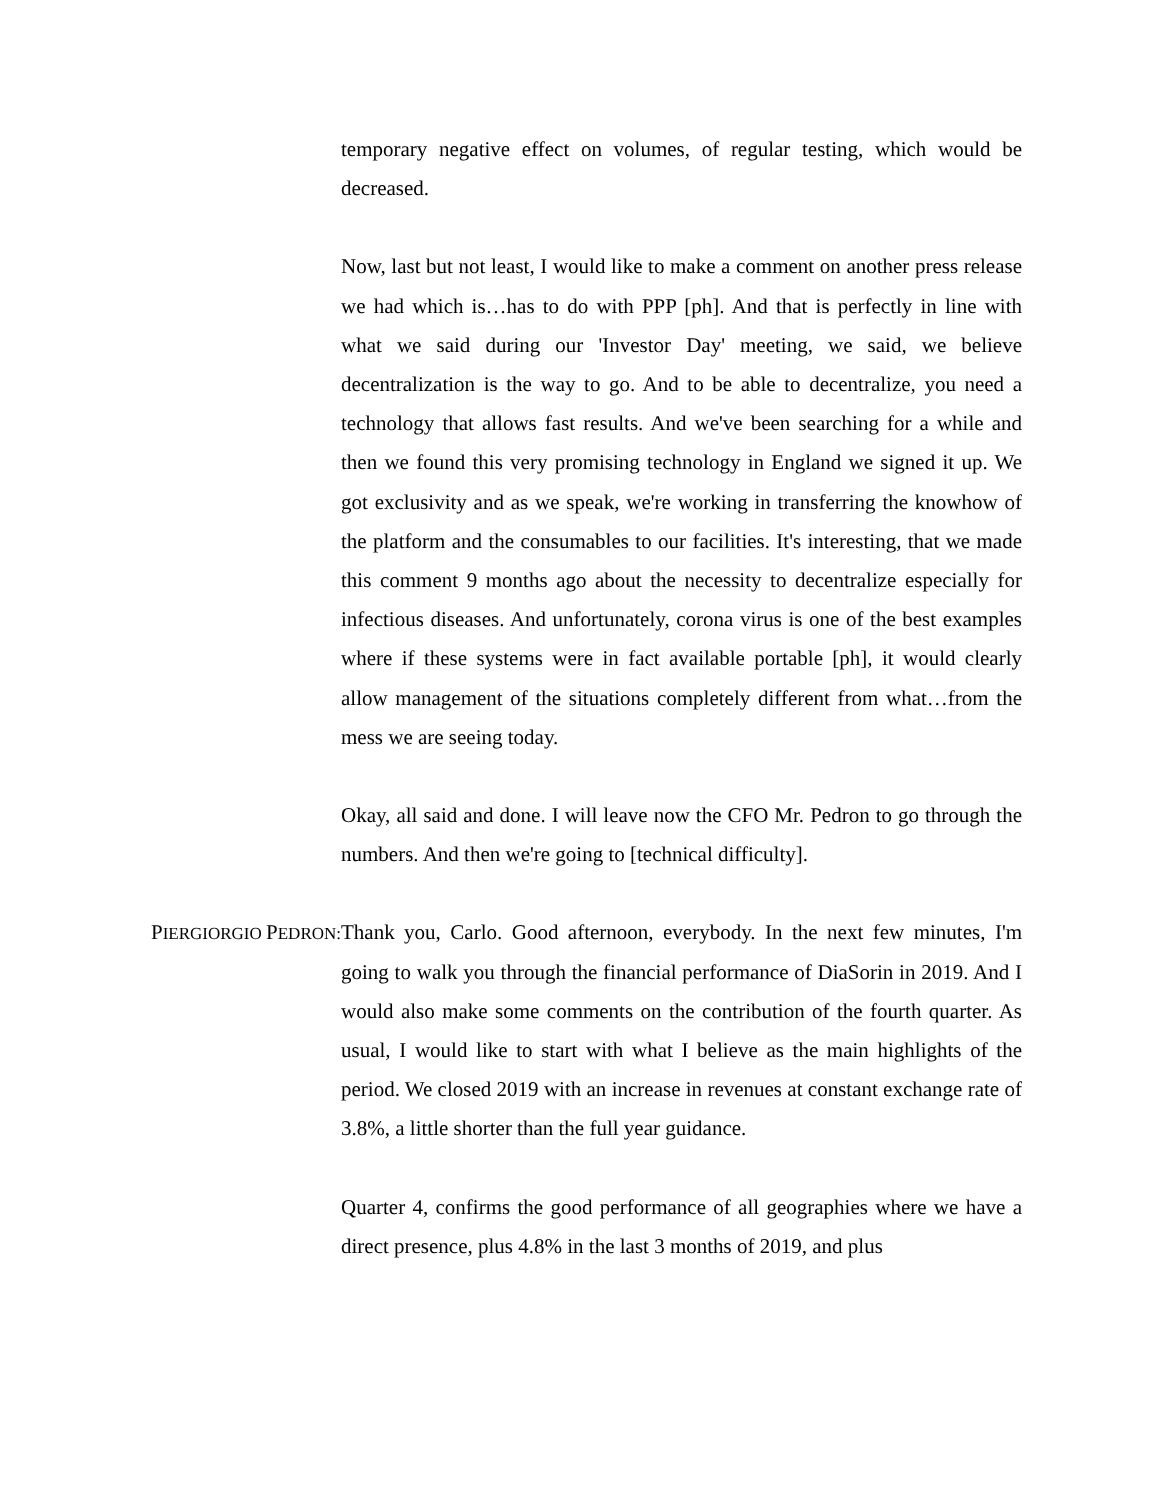temporary negative effect on volumes, of regular testing, which would be decreased.
Now, last but not least, I would like to make a comment on another press release we had which is…has to do with PPP [ph]. And that is perfectly in line with what we said during our 'Investor Day' meeting, we said, we believe decentralization is the way to go. And to be able to decentralize, you need a technology that allows fast results. And we've been searching for a while and then we found this very promising technology in England we signed it up. We got exclusivity and as we speak, we're working in transferring the knowhow of the platform and the consumables to our facilities. It's interesting, that we made this comment 9 months ago about the necessity to decentralize especially for infectious diseases. And unfortunately, corona virus is one of the best examples where if these systems were in fact available portable [ph], it would clearly allow management of the situations completely different from what…from the mess we are seeing today.
Okay, all said and done. I will leave now the CFO Mr. Pedron to go through the numbers. And then we're going to [technical difficulty].
PIERGIORGIO PEDRON:
Thank you, Carlo. Good afternoon, everybody. In the next few minutes, I'm going to walk you through the financial performance of DiaSorin in 2019. And I would also make some comments on the contribution of the fourth quarter. As usual, I would like to start with what I believe as the main highlights of the period. We closed 2019 with an increase in revenues at constant exchange rate of 3.8%, a little shorter than the full year guidance.
Quarter 4, confirms the good performance of all geographies where we have a direct presence, plus 4.8% in the last 3 months of 2019, and plus